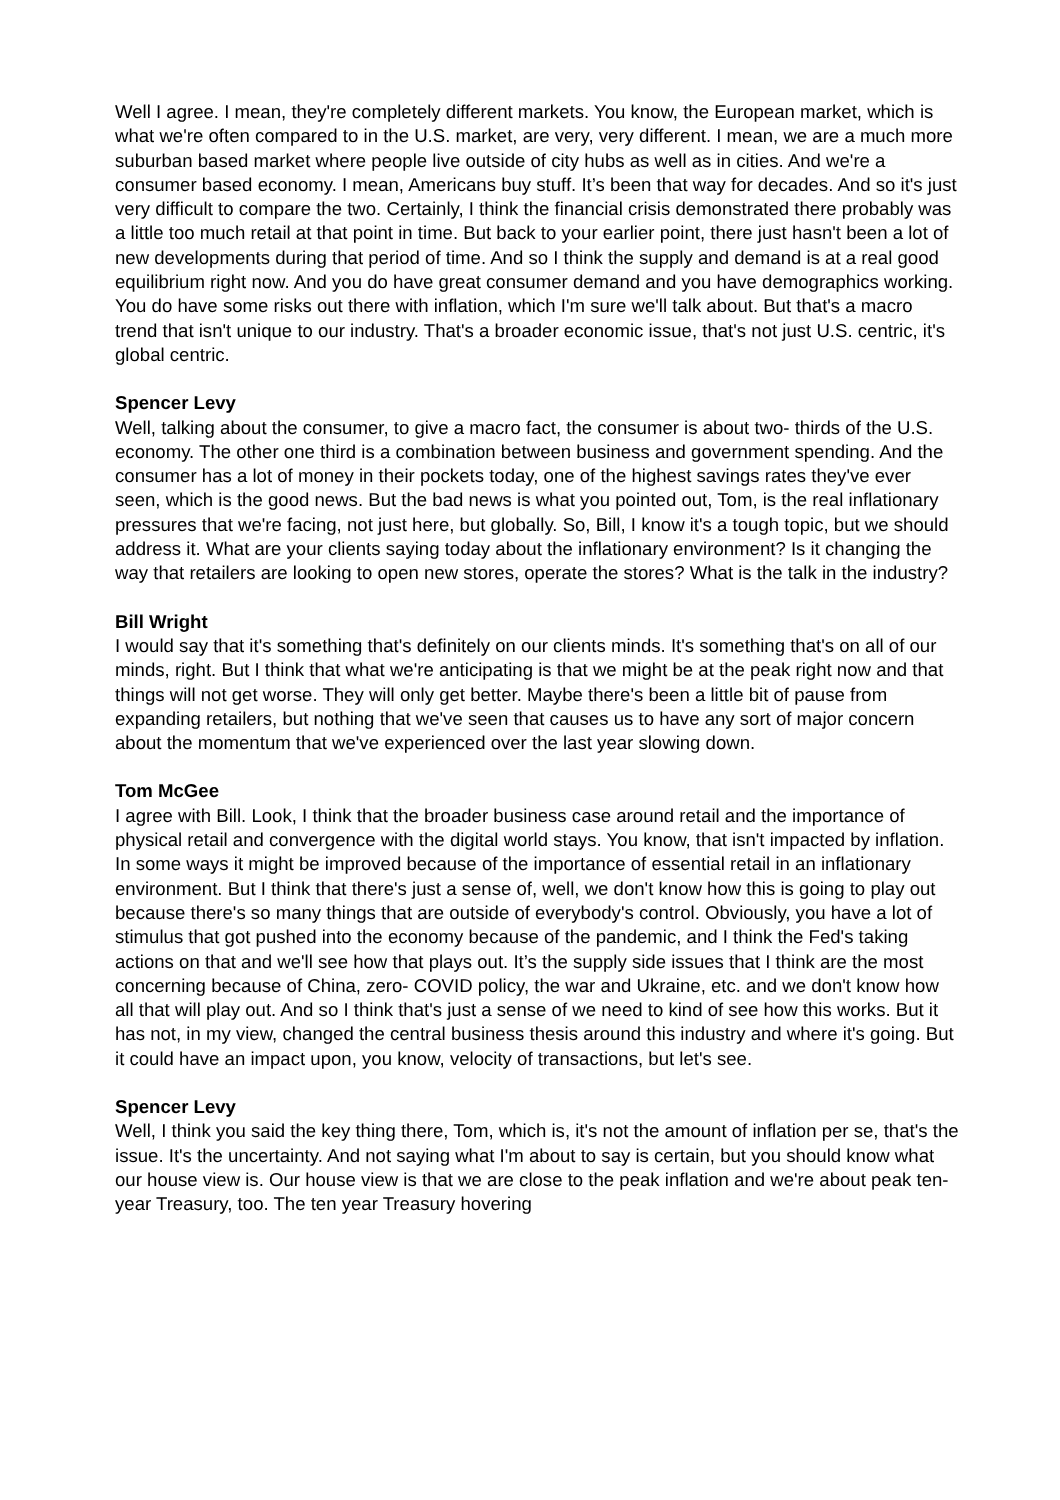Well I agree. I mean, they're completely different markets. You know, the European market, which is what we're often compared to in the U.S. market, are very, very different. I mean, we are a much more suburban based market where people live outside of city hubs as well as in cities. And we're a consumer based economy. I mean, Americans buy stuff. It’s been that way for decades. And so it's just very difficult to compare the two. Certainly, I think the financial crisis demonstrated there probably was a little too much retail at that point in time. But back to your earlier point, there just hasn't been a lot of new developments during that period of time. And so I think the supply and demand is at a real good equilibrium right now. And you do have great consumer demand and you have demographics working. You do have some risks out there with inflation, which I'm sure we'll talk about. But that's a macro trend that isn't unique to our industry. That's a broader economic issue, that's not just U.S. centric, it's global centric.
Spencer Levy
Well, talking about the consumer, to give a macro fact, the consumer is about two- thirds of the U.S. economy. The other one third is a combination between business and government spending. And the consumer has a lot of money in their pockets today, one of the highest savings rates they've ever seen, which is the good news. But the bad news is what you pointed out, Tom, is the real inflationary pressures that we're facing, not just here, but globally. So, Bill, I know it's a tough topic, but we should address it. What are your clients saying today about the inflationary environment? Is it changing the way that retailers are looking to open new stores, operate the stores? What is the talk in the industry?
Bill Wright
I would say that it's something that's definitely on our clients minds. It's something that's on all of our minds, right. But I think that what we're anticipating is that we might be at the peak right now and that things will not get worse. They will only get better. Maybe there's been a little bit of pause from expanding retailers, but nothing that we've seen that causes us to have any sort of major concern about the momentum that we've experienced over the last year slowing down.
Tom McGee
I agree with Bill. Look, I think that the broader business case around retail and the importance of physical retail and convergence with the digital world stays. You know, that isn't impacted by inflation. In some ways it might be improved because of the importance of essential retail in an inflationary environment. But I think that there's just a sense of, well, we don't know how this is going to play out because there's so many things that are outside of everybody's control. Obviously, you have a lot of stimulus that got pushed into the economy because of the pandemic, and I think the Fed's taking actions on that and we'll see how that plays out. It’s the supply side issues that I think are the most concerning because of China, zero- COVID policy, the war and Ukraine, etc. and we don't know how all that will play out. And so I think that's just a sense of we need to kind of see how this works. But it has not, in my view, changed the central business thesis around this industry and where it's going. But it could have an impact upon, you know, velocity of transactions, but let's see.
Spencer Levy
Well, I think you said the key thing there, Tom, which is, it's not the amount of inflation per se, that's the issue. It's the uncertainty. And not saying what I'm about to say is certain, but you should know what our house view is. Our house view is that we are close to the peak inflation and we're about peak ten- year Treasury, too. The ten year Treasury hovering